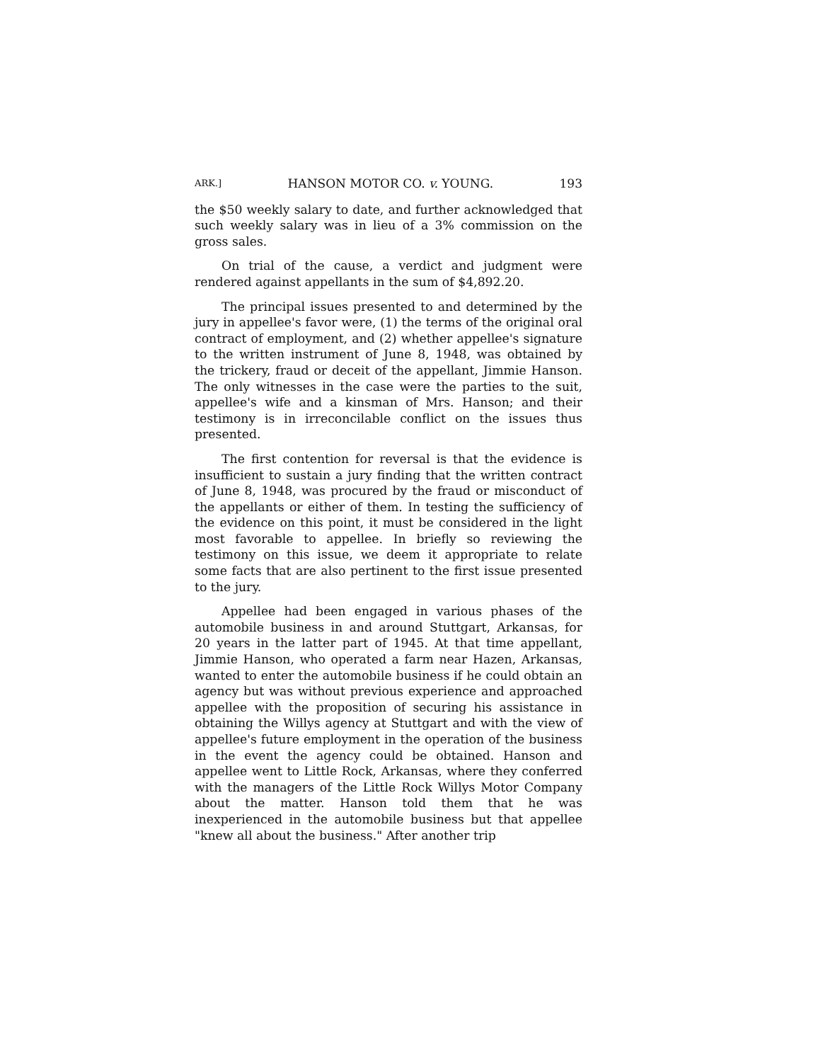ARK.] HANSON MOTOR CO. v. YOUNG. 193
the $50 weekly salary to date, and further acknowledged that such weekly salary was in lieu of a 3% commission on the gross sales.
On trial of the cause, a verdict and judgment were rendered against appellants in the sum of $4,892.20.
The principal issues presented to and determined by the jury in appellee's favor were, (1) the terms of the original oral contract of employment, and (2) whether appellee's signature to the written instrument of June 8, 1948, was obtained by the trickery, fraud or deceit of the appellant, Jimmie Hanson. The only witnesses in the case were the parties to the suit, appellee's wife and a kinsman of Mrs. Hanson; and their testimony is in irreconcilable conflict on the issues thus presented.
The first contention for reversal is that the evidence is insufficient to sustain a jury finding that the written contract of June 8, 1948, was procured by the fraud or misconduct of the appellants or either of them. In testing the sufficiency of the evidence on this point, it must be considered in the light most favorable to appellee. In briefly so reviewing the testimony on this issue, we deem it appropriate to relate some facts that are also pertinent to the first issue presented to the jury.
Appellee had been engaged in various phases of the automobile business in and around Stuttgart, Arkansas, for 20 years in the latter part of 1945. At that time appellant, Jimmie Hanson, who operated a farm near Hazen, Arkansas, wanted to enter the automobile business if he could obtain an agency but was without previous experience and approached appellee with the proposition of securing his assistance in obtaining the Willys agency at Stuttgart and with the view of appellee's future employment in the operation of the business in the event the agency could be obtained. Hanson and appellee went to Little Rock, Arkansas, where they conferred with the managers of the Little Rock Willys Motor Company about the matter. Hanson told them that he was inexperienced in the automobile business but that appellee "knew all about the business." After another trip